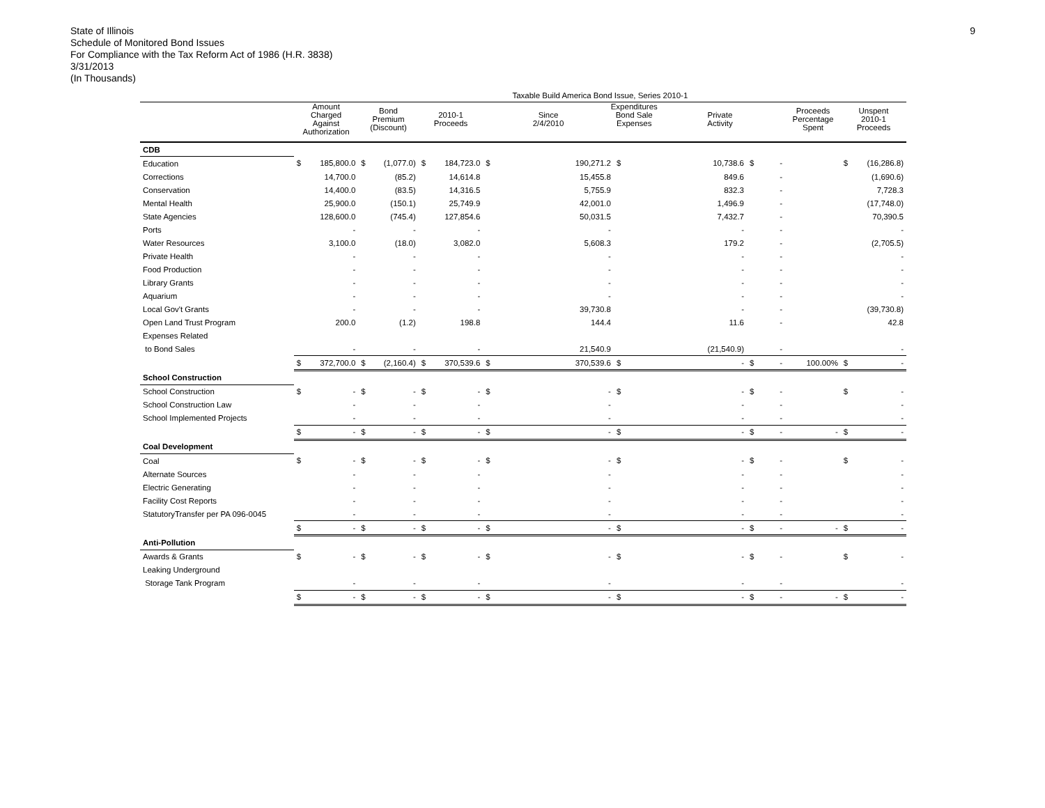State of Illinois
Schedule of Monitored Bond Issues
For Compliance with the Tax Reform Act of 1986 (H.R. 3838)
3/31/2013
(In Thousands)
9
| | Taxable Build America Bond Issue, Series 2010-1 | | | | | | | | | | | | | | |
| --- | --- | --- | --- | --- | --- | --- | --- | --- | --- | --- | --- | --- | --- | --- | --- |
| | Amount Charged Against Authorization | | Bond Premium (Discount) | | 2010-1 Proceeds | | Expenditures Since 2/4/2010 Bond Sale Expenses Private Activity | | | | | | Proceeds Percentage Spent | Unspent 2010-1 Proceeds | |
| CDB | | | | | | | | | | | | | | | |
| Education | $ | 185,800.0 | $ | (1,077.0) | $ | 184,723.0 | $ | 190,271.2 | $ | 10,738.6 | $ | - | | $ | (16,286.8) |
| Corrections | | 14,700.0 | | (85.2) | | 14,614.8 | | 15,455.8 | | 849.6 | | - | | | (1,690.6) |
| Conservation | | 14,400.0 | | (83.5) | | 14,316.5 | | 5,755.9 | | 832.3 | | - | | | 7,728.3 |
| Mental Health | | 25,900.0 | | (150.1) | | 25,749.9 | | 42,001.0 | | 1,496.9 | | - | | | (17,748.0) |
| State Agencies | | 128,600.0 | | (745.4) | | 127,854.6 | | 50,031.5 | | 7,432.7 | | - | | | 70,390.5 |
| Ports | | - | | - | | - | | - | | - | | - | | | - |
| Water Resources | | 3,100.0 | | (18.0) | | 3,082.0 | | 5,608.3 | | 179.2 | | - | | | (2,705.5) |
| Private Health | | - | | - | | - | | - | | - | | - | | | - |
| Food Production | | - | | - | | - | | - | | - | | - | | | - |
| Library Grants | | - | | - | | - | | - | | - | | - | | | - |
| Aquarium | | - | | - | | - | | - | | - | | - | | | - |
| Local Gov't Grants | | - | | - | | - | | 39,730.8 | | - | | - | | | (39,730.8) |
| Open Land Trust Program | | 200.0 | | (1.2) | | 198.8 | | 144.4 | | 11.6 | | - | | | 42.8 |
| Expenses Related | | | | | | | | | | | | | | | |
| to Bond Sales | | - | | - | | - | | 21,540.9 | | (21,540.9) | | - | | | - |
| | $ | 372,700.0 | $ | (2,160.4) | $ | 370,539.6 | $ | 370,539.6 | $ | - | $ | - | 100.00% | $ | - |
| School Construction | | | | | | | | | | | | | | | |
| School Construction | $ | - | $ | - | $ | - | $ | - | $ | - | $ | - | | $ | - |
| School Construction Law | | - | | - | | - | | - | | - | | - | | | - |
| School Implemented Projects | | - | | - | | - | | - | | - | | - | | | - |
| | $ | - | $ | - | $ | - | $ | - | $ | - | $ | - | - | $ | - |
| Coal Development | | | | | | | | | | | | | | | |
| Coal | $ | - | $ | - | $ | - | $ | - | $ | - | $ | - | | $ | - |
| Alternate Sources | | - | | - | | - | | - | | - | | - | | | - |
| Electric Generating | | - | | - | | - | | - | | - | | - | | | - |
| Facility Cost Reports | | - | | - | | - | | - | | - | | - | | | - |
| StatutoryTransfer per PA 096-0045 | | - | | - | | - | | - | | - | | - | | | - |
| | $ | - | $ | - | $ | - | $ | - | $ | - | $ | - | - | $ | - |
| Anti-Pollution | | | | | | | | | | | | | | | |
| Awards & Grants | $ | - | $ | - | $ | - | $ | - | $ | - | $ | - | | $ | - |
| Leaking Underground | | | | | | | | | | | | | | | |
| Storage Tank Program | | - | | - | | - | | - | | - | | - | | | - |
| | $ | - | $ | - | $ | - | $ | - | $ | - | $ | - | - | $ | - |